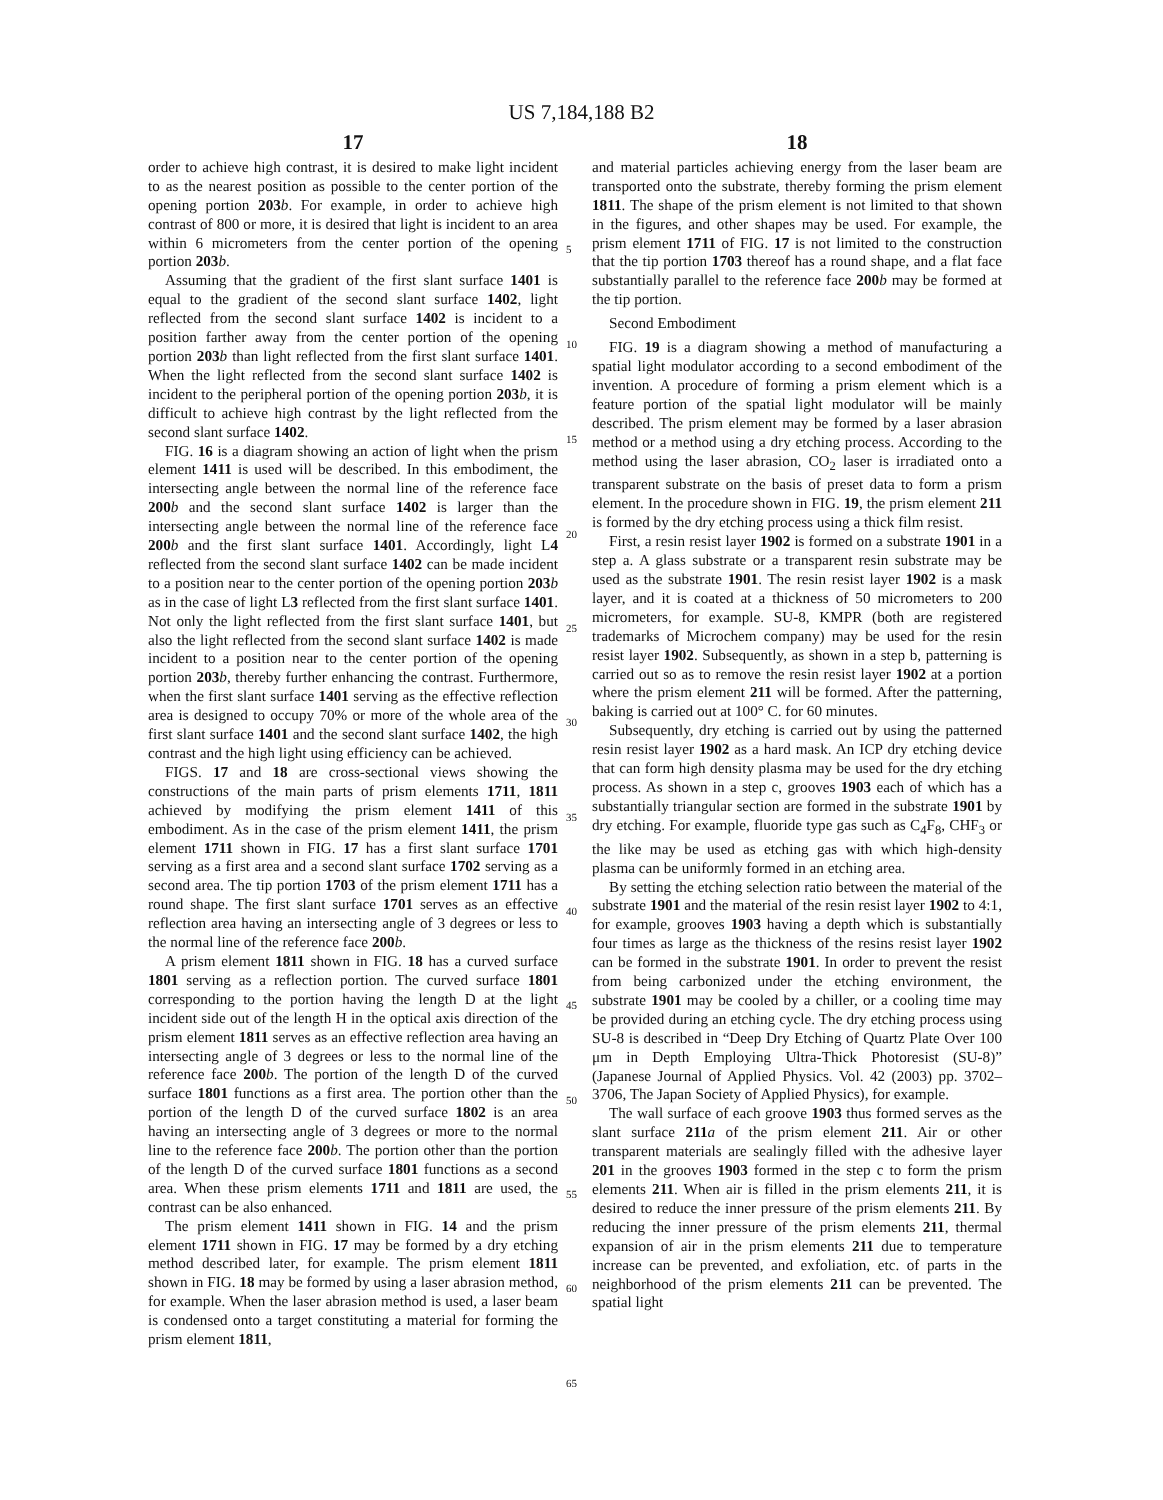US 7,184,188 B2
17
order to achieve high contrast, it is desired to make light incident to as the nearest position as possible to the center portion of the opening portion 203 b. For example, in order to achieve high contrast of 800 or more, it is desired that light is incident to an area within 6 micrometers from the center portion of the opening portion 203 b.
Assuming that the gradient of the first slant surface 1401 is equal to the gradient of the second slant surface 1402, light reflected from the second slant surface 1402 is incident to a position farther away from the center portion of the opening portion 203 b than light reflected from the first slant surface 1401. When the light reflected from the second slant surface 1402 is incident to the peripheral portion of the opening portion 203 b, it is difficult to achieve high contrast by the light reflected from the second slant surface 1402.
FIG. 16 is a diagram showing an action of light when the prism element 1411 is used will be described. In this embodiment, the intersecting angle between the normal line of the reference face 200 b and the second slant surface 1402 is larger than the intersecting angle between the normal line of the reference face 200 b and the first slant surface 1401. Accordingly, light L4 reflected from the second slant surface 1402 can be made incident to a position near to the center portion of the opening portion 203 b as in the case of light L3 reflected from the first slant surface 1401. Not only the light reflected from the first slant surface 1401, but also the light reflected from the second slant surface 1402 is made incident to a position near to the center portion of the opening portion 203 b, thereby further enhancing the contrast. Furthermore, when the first slant surface 1401 serving as the effective reflection area is designed to occupy 70% or more of the whole area of the first slant surface 1401 and the second slant surface 1402, the high contrast and the high light using efficiency can be achieved.
FIGS. 17 and 18 are cross-sectional views showing the constructions of the main parts of prism elements 1711, 1811 achieved by modifying the prism element 1411 of this embodiment. As in the case of the prism element 1411, the prism element 1711 shown in FIG. 17 has a first slant surface 1701 serving as a first area and a second slant surface 1702 serving as a second area. The tip portion 1703 of the prism element 1711 has a round shape. The first slant surface 1701 serves as an effective reflection area having an intersecting angle of 3 degrees or less to the normal line of the reference face 200 b.
A prism element 1811 shown in FIG. 18 has a curved surface 1801 serving as a reflection portion. The curved surface 1801 corresponding to the portion having the length D at the light incident side out of the length H in the optical axis direction of the prism element 1811 serves as an effective reflection area having an intersecting angle of 3 degrees or less to the normal line of the reference face 200 b. The portion of the length D of the curved surface 1801 functions as a first area. The portion other than the portion of the length D of the curved surface 1802 is an area having an intersecting angle of 3 degrees or more to the normal line to the reference face 200 b. The portion other than the portion of the length D of the curved surface 1801 functions as a second area. When these prism elements 1711 and 1811 are used, the contrast can be also enhanced.
The prism element 1411 shown in FIG. 14 and the prism element 1711 shown in FIG. 17 may be formed by a dry etching method described later, for example. The prism element 1811 shown in FIG. 18 may be formed by using a laser abrasion method, for example. When the laser abrasion method is used, a laser beam is condensed onto a target constituting a material for forming the prism element 1811,
18
and material particles achieving energy from the laser beam are transported onto the substrate, thereby forming the prism element 1811. The shape of the prism element is not limited to that shown in the figures, and other shapes may be used. For example, the prism element 1711 of FIG. 17 is not limited to the construction that the tip portion 1703 thereof has a round shape, and a flat face substantially parallel to the reference face 200 b may be formed at the tip portion.
Second Embodiment
FIG. 19 is a diagram showing a method of manufacturing a spatial light modulator according to a second embodiment of the invention. A procedure of forming a prism element which is a feature portion of the spatial light modulator will be mainly described. The prism element may be formed by a laser abrasion method or a method using a dry etching process. According to the method using the laser abrasion, CO<sub>2</sub> laser is irradiated onto a transparent substrate on the basis of preset data to form a prism element. In the procedure shown in FIG. 19, the prism element 211 is formed by the dry etching process using a thick film resist.
First, a resin resist layer 1902 is formed on a substrate 1901 in a step a. A glass substrate or a transparent resin substrate may be used as the substrate 1901. The resin resist layer 1902 is a mask layer, and it is coated at a thickness of 50 micrometers to 200 micrometers, for example. SU-8, KMPR (both are registered trademarks of Microchem company) may be used for the resin resist layer 1902. Subsequently, as shown in a step b, patterning is carried out so as to remove the resin resist layer 1902 at a portion where the prism element 211 will be formed. After the patterning, baking is carried out at 100° C. for 60 minutes.
Subsequently, dry etching is carried out by using the patterned resin resist layer 1902 as a hard mask. An ICP dry etching device that can form high density plasma may be used for the dry etching process. As shown in a step c, grooves 1903 each of which has a substantially triangular section are formed in the substrate 1901 by dry etching. For example, fluoride type gas such as C<sub>4</sub>F<sub>8</sub>, CHF<sub>3</sub> or the like may be used as etching gas with which high-density plasma can be uniformly formed in an etching area.
By setting the etching selection ratio between the material of the substrate 1901 and the material of the resin resist layer 1902 to 4:1, for example, grooves 1903 having a depth which is substantially four times as large as the thickness of the resins resist layer 1902 can be formed in the substrate 1901. In order to prevent the resist from being carbonized under the etching environment, the substrate 1901 may be cooled by a chiller, or a cooling time may be provided during an etching cycle. The dry etching process using SU-8 is described in “Deep Dry Etching of Quartz Plate Over 100 μm in Depth Employing Ultra-Thick Photoresist (SU-8)” (Japanese Journal of Applied Physics. Vol. 42 (2003) pp. 3702–3706, The Japan Society of Applied Physics), for example.
The wall surface of each groove 1903 thus formed serves as the slant surface 211 a of the prism element 211. Air or other transparent materials are sealingly filled with the adhesive layer 201 in the grooves 1903 formed in the step c to form the prism elements 211. When air is filled in the prism elements 211, it is desired to reduce the inner pressure of the prism elements 211. By reducing the inner pressure of the prism elements 211, thermal expansion of air in the prism elements 211 due to temperature increase can be prevented, and exfoliation, etc. of parts in the neighborhood of the prism elements 211 can be prevented. The spatial light
5
10
15
20
25
30
35
40
45
50
55
60
65